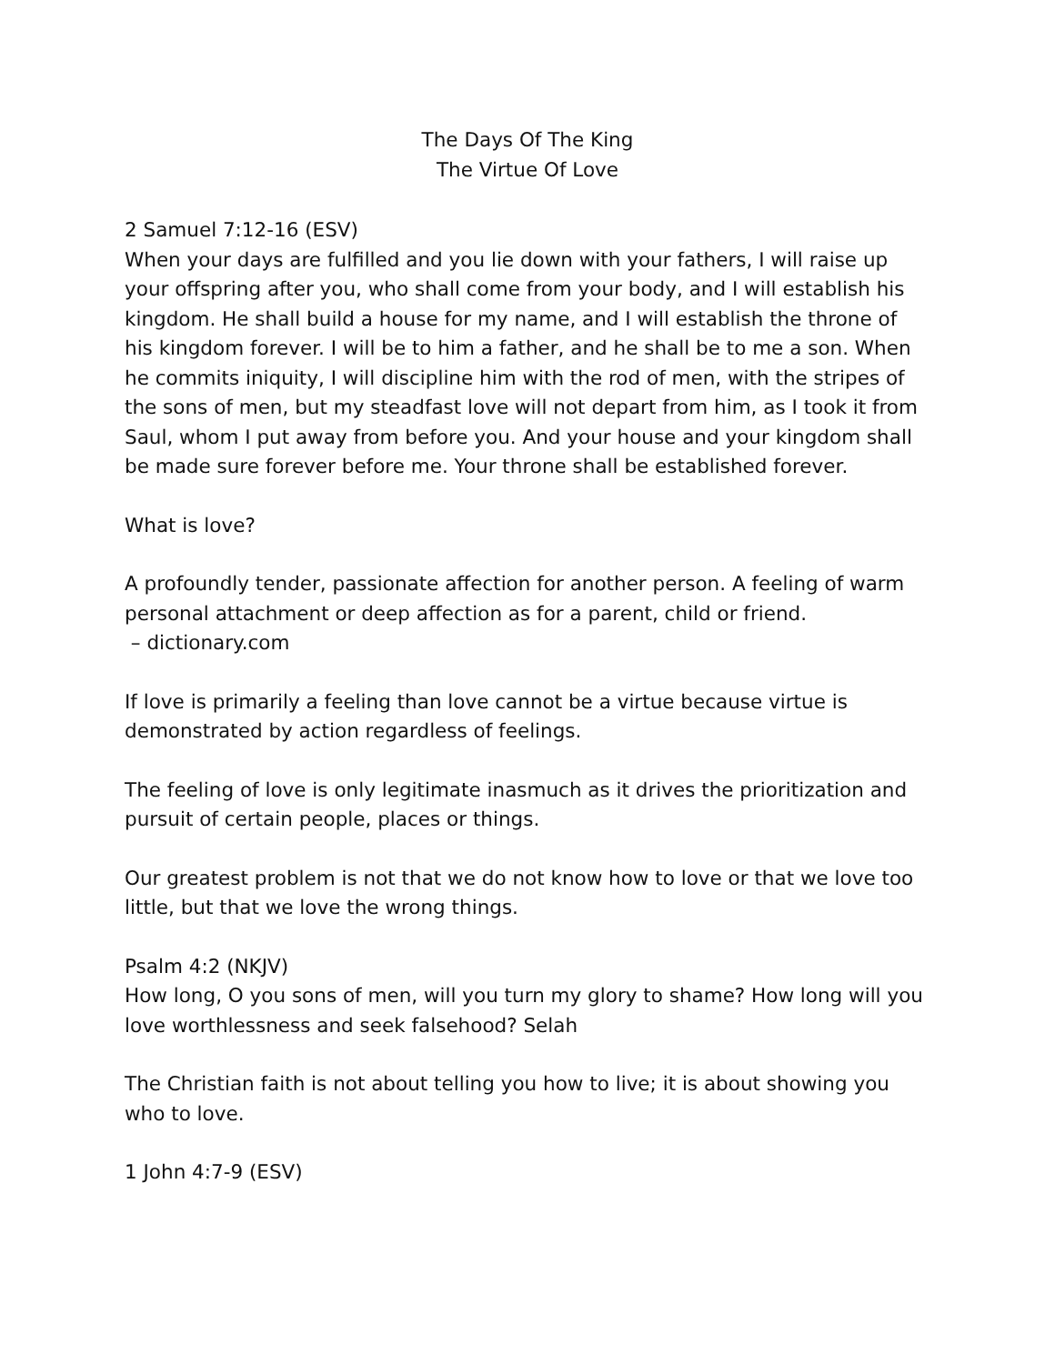The Days Of The King
The Virtue Of Love
2 Samuel 7:12-16 (ESV)
When your days are fulfilled and you lie down with your fathers, I will raise up your offspring after you, who shall come from your body, and I will establish his kingdom. He shall build a house for my name, and I will establish the throne of his kingdom forever. I will be to him a father, and he shall be to me a son. When he commits iniquity, I will discipline him with the rod of men, with the stripes of the sons of men, but my steadfast love will not depart from him, as I took it from Saul, whom I put away from before you. And your house and your kingdom shall be made sure forever before me. Your throne shall be established forever.
What is love?
A profoundly tender, passionate affection for another person. A feeling of warm personal attachment or deep affection as for a parent, child or friend.
– dictionary.com
If love is primarily a feeling than love cannot be a virtue because virtue is demonstrated by action regardless of feelings.
The feeling of love is only legitimate inasmuch as it drives the prioritization and pursuit of certain people, places or things.
Our greatest problem is not that we do not know how to love or that we love too little, but that we love the wrong things.
Psalm 4:2 (NKJV)
How long, O you sons of men, will you turn my glory to shame? How long will you love worthlessness and seek falsehood? Selah
The Christian faith is not about telling you how to live; it is about showing you who to love.
1 John 4:7-9 (ESV)